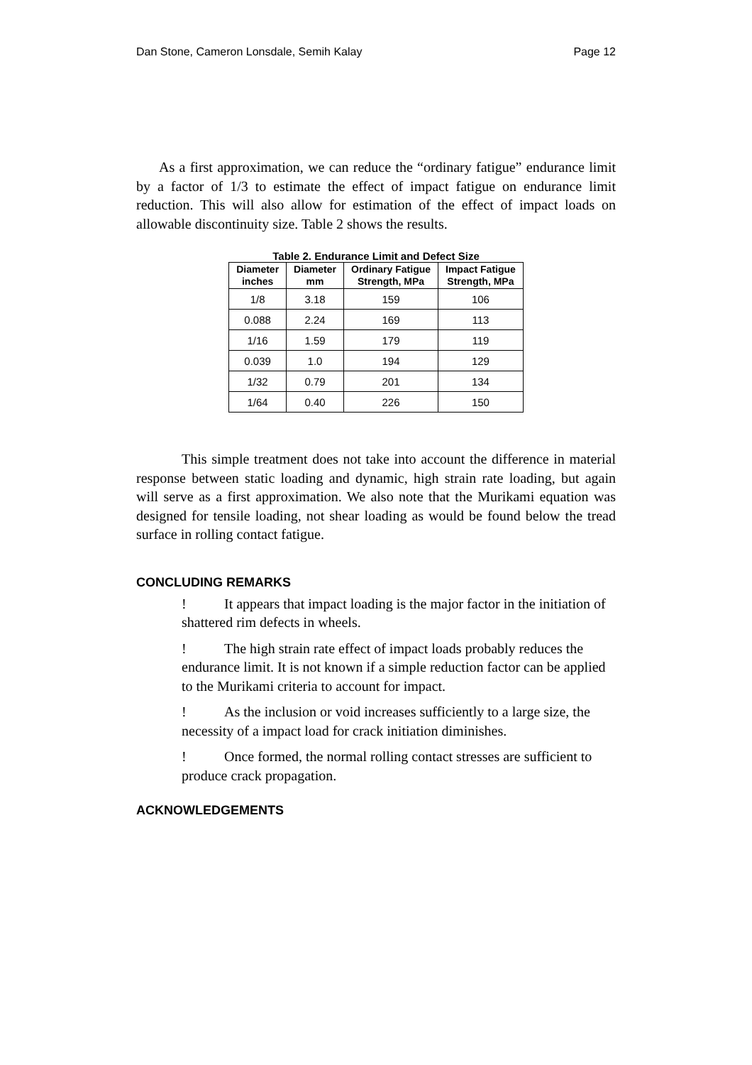Dan Stone, Cameron Lonsdale, Semih Kalay Page 12
As a first approximation, we can reduce the “ordinary fatigue” endurance limit by a factor of 1/3 to estimate the effect of impact fatigue on endurance limit reduction. This will also allow for estimation of the effect of impact loads on allowable discontinuity size. Table 2 shows the results.
Table 2. Endurance Limit and Defect Size
| Diameter inches | Diameter mm | Ordinary Fatigue Strength, MPa | Impact Fatigue Strength, MPa |
| --- | --- | --- | --- |
| 1/8 | 3.18 | 159 | 106 |
| 0.088 | 2.24 | 169 | 113 |
| 1/16 | 1.59 | 179 | 119 |
| 0.039 | 1.0 | 194 | 129 |
| 1/32 | 0.79 | 201 | 134 |
| 1/64 | 0.40 | 226 | 150 |
This simple treatment does not take into account the difference in material response between static loading and dynamic, high strain rate loading, but again will serve as a first approximation. We also note that the Murikami equation was designed for tensile loading, not shear loading as would be found below the tread surface in rolling contact fatigue.
CONCLUDING REMARKS
! It appears that impact loading is the major factor in the initiation of shattered rim defects in wheels.
! The high strain rate effect of impact loads probably reduces the endurance limit. It is not known if a simple reduction factor can be applied to the Murikami criteria to account for impact.
! As the inclusion or void increases sufficiently to a large size, the necessity of a impact load for crack initiation diminishes.
! Once formed, the normal rolling contact stresses are sufficient to produce crack propagation.
ACKNOWLEDGEMENTS